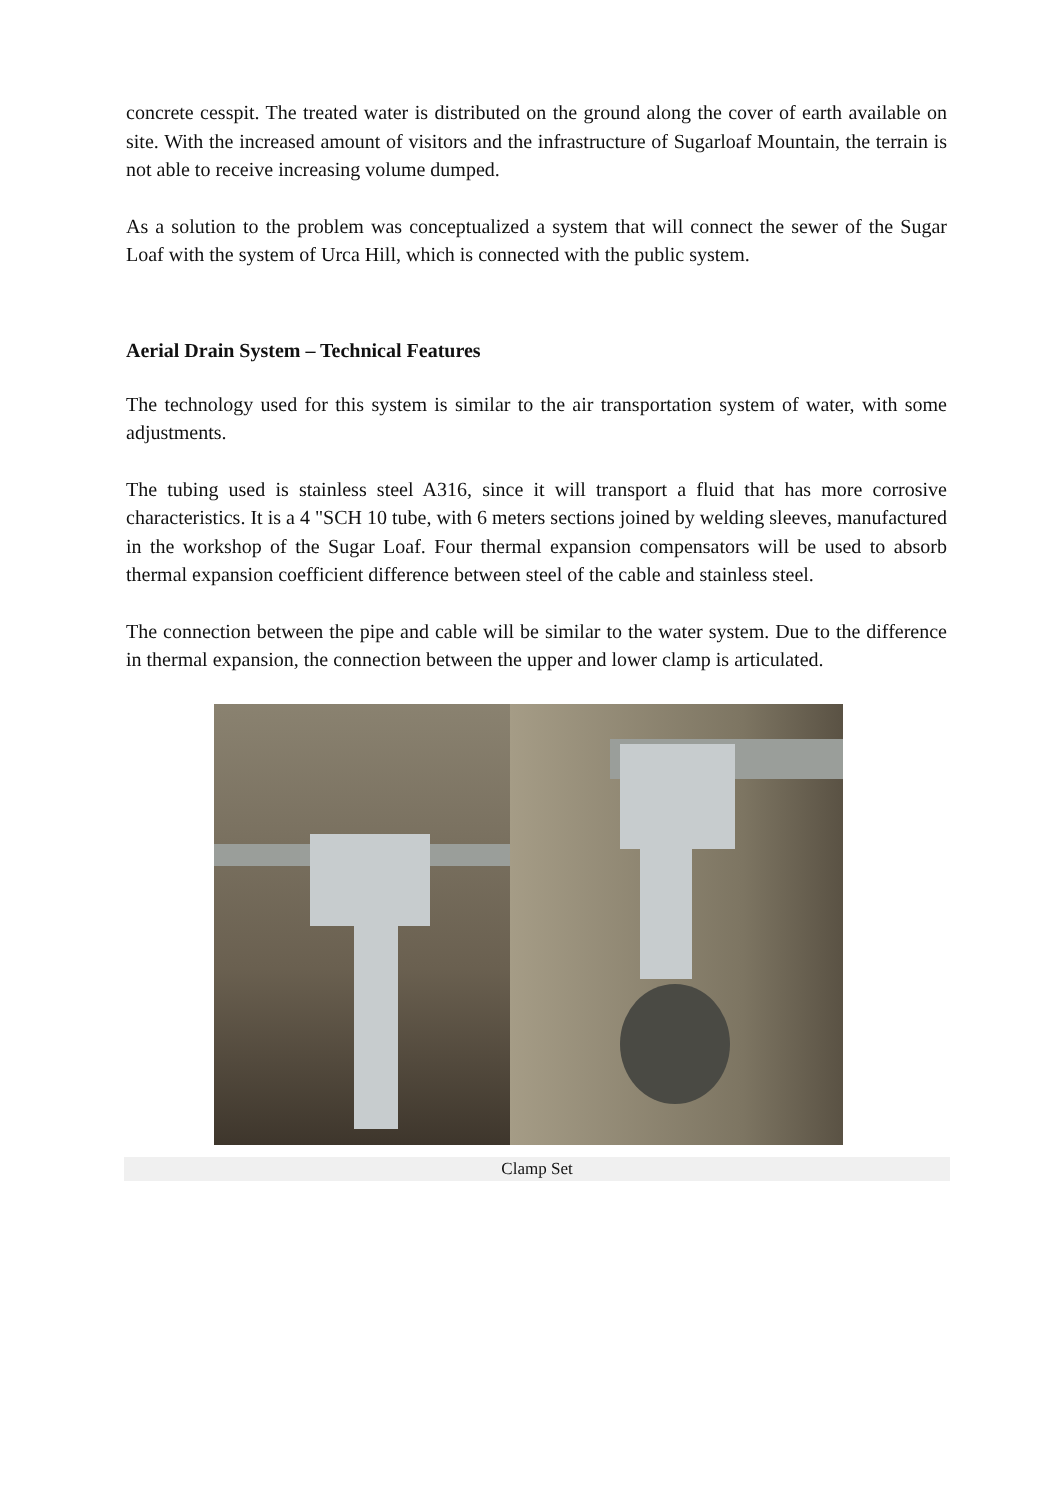concrete cesspit. The treated water is distributed on the ground along the cover of earth available on site. With the increased amount of visitors and the infrastructure of Sugarloaf Mountain, the terrain is not able to receive increasing volume dumped.
As a solution to the problem was conceptualized a system that will connect the sewer of the Sugar Loaf with the system of Urca Hill, which is connected with the public system.
Aerial Drain System – Technical Features
The technology used for this system is similar to the air transportation system of water, with some adjustments.
The tubing used is stainless steel A316, since it will transport a fluid that has more corrosive characteristics. It is a 4 "SCH 10 tube, with 6 meters sections joined by welding sleeves, manufactured in the workshop of the Sugar Loaf. Four thermal expansion compensators will be used to absorb thermal expansion coefficient difference between steel of the cable and stainless steel.
The connection between the pipe and cable will be similar to the water system. Due to the difference in thermal expansion, the connection between the upper and lower clamp is articulated.
Clamp Set